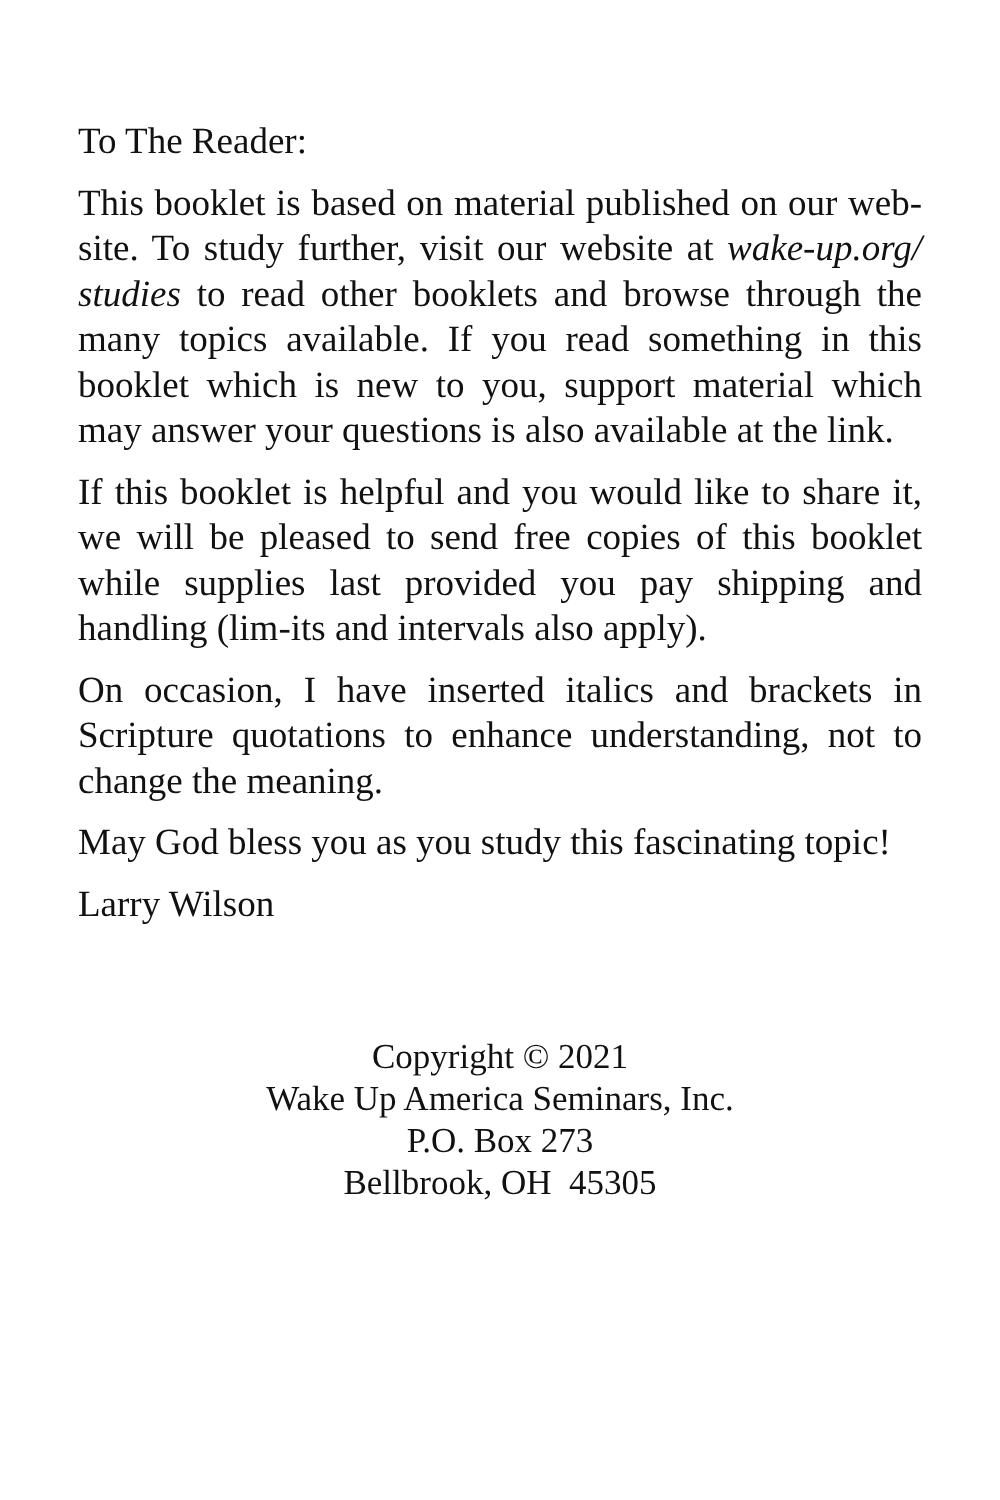To The Reader:
This booklet is based on material published on our web-site. To study further, visit our website at wake-up.org/ studies to read other booklets and browse through the many topics available. If you read something in this booklet which is new to you, support material which may answer your questions is also available at the link.
If this booklet is helpful and you would like to share it, we will be pleased to send free copies of this booklet while supplies last provided you pay shipping and handling (lim-its and intervals also apply).
On occasion, I have inserted italics and brackets in Scripture quotations to enhance understanding, not to change the meaning.
May God bless you as you study this fascinating topic!
Larry Wilson
Copyright © 2021
Wake Up America Seminars, Inc.
P.O. Box 273
Bellbrook, OH 45305